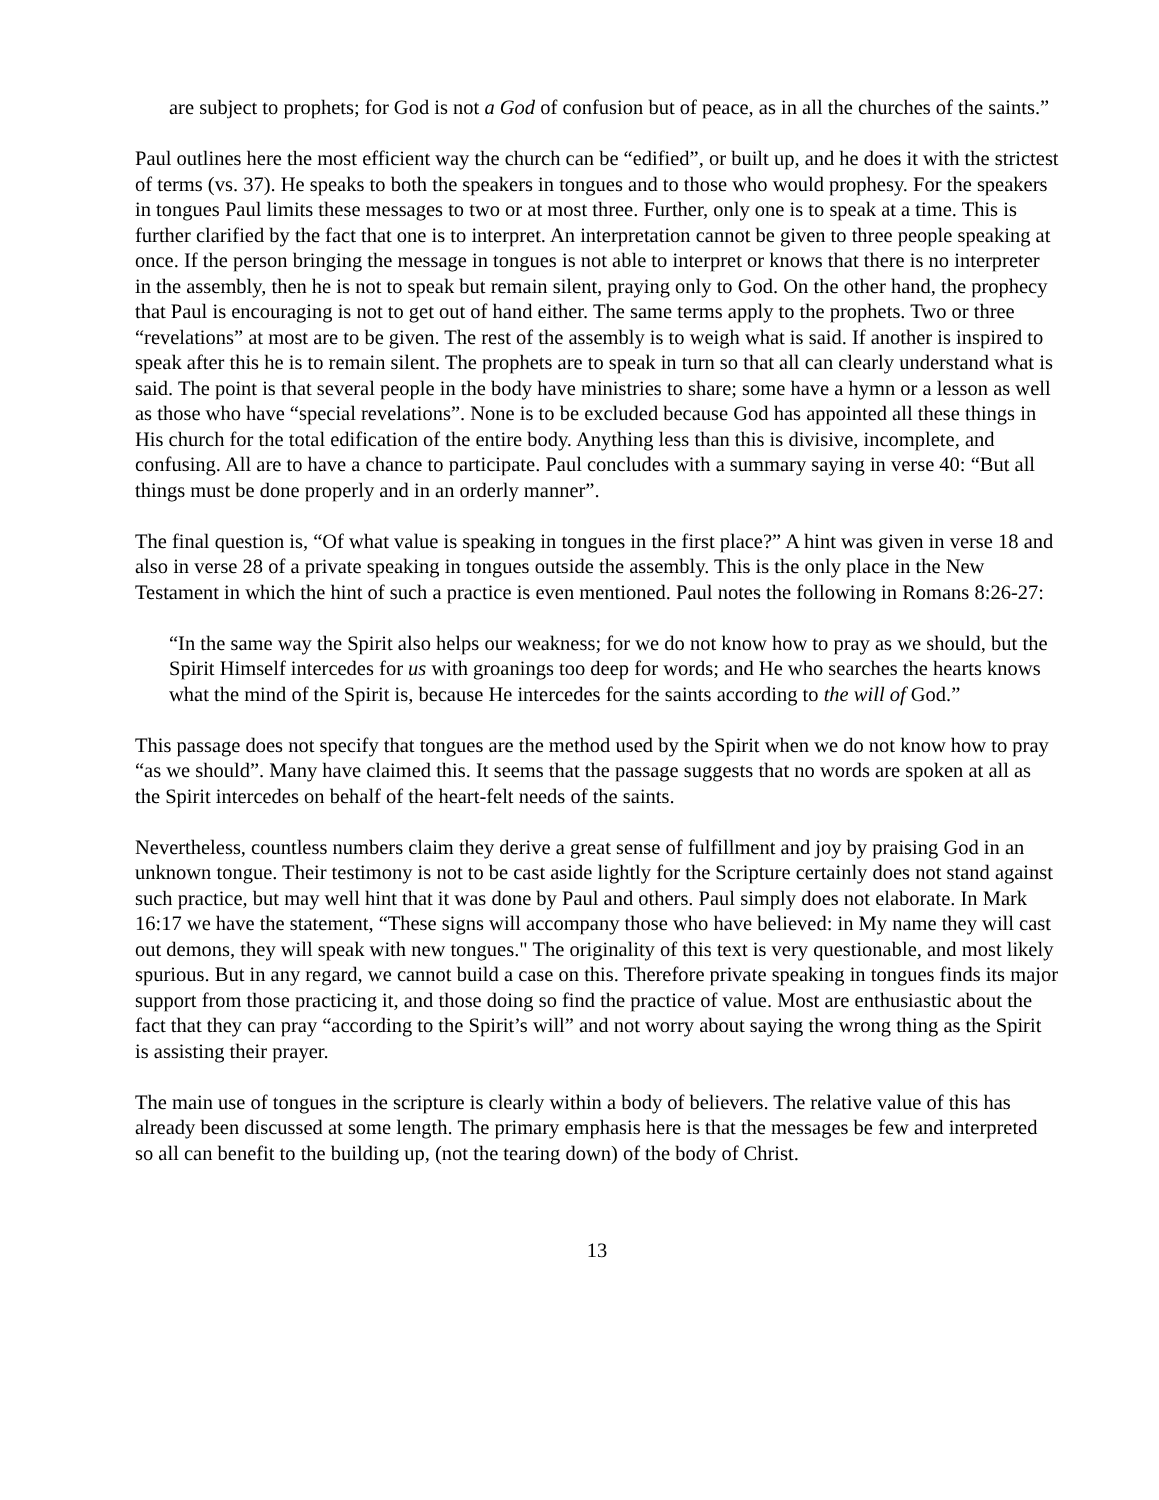are subject to prophets; for God is not a God of confusion but of peace, as in all the churches of the saints.”
Paul outlines here the most efficient way the church can be “edified”, or built up, and he does it with the strictest of terms (vs. 37). He speaks to both the speakers in tongues and to those who would prophesy. For the speakers in tongues Paul limits these messages to two or at most three. Further, only one is to speak at a time. This is further clarified by the fact that one is to interpret. An interpretation cannot be given to three people speaking at once. If the person bringing the message in tongues is not able to interpret or knows that there is no interpreter in the assembly, then he is not to speak but remain silent, praying only to God. On the other hand, the prophecy that Paul is encouraging is not to get out of hand either. The same terms apply to the prophets. Two or three “revelations” at most are to be given. The rest of the assembly is to weigh what is said. If another is inspired to speak after this he is to remain silent. The prophets are to speak in turn so that all can clearly understand what is said. The point is that several people in the body have ministries to share; some have a hymn or a lesson as well as those who have “special revelations”. None is to be excluded because God has appointed all these things in His church for the total edification of the entire body. Anything less than this is divisive, incomplete, and confusing. All are to have a chance to participate. Paul concludes with a summary saying in verse 40: “But all things must be done properly and in an orderly manner”.
The final question is, “Of what value is speaking in tongues in the first place?” A hint was given in verse 18 and also in verse 28 of a private speaking in tongues outside the assembly. This is the only place in the New Testament in which the hint of such a practice is even mentioned. Paul notes the following in Romans 8:26-27:
“In the same way the Spirit also helps our weakness; for we do not know how to pray as we should, but the Spirit Himself intercedes for us with groanings too deep for words; and He who searches the hearts knows what the mind of the Spirit is, because He intercedes for the saints according to the will of God.”
This passage does not specify that tongues are the method used by the Spirit when we do not know how to pray “as we should”. Many have claimed this. It seems that the passage suggests that no words are spoken at all as the Spirit intercedes on behalf of the heart-felt needs of the saints.
Nevertheless, countless numbers claim they derive a great sense of fulfillment and joy by praising God in an unknown tongue. Their testimony is not to be cast aside lightly for the Scripture certainly does not stand against such practice, but may well hint that it was done by Paul and others. Paul simply does not elaborate. In Mark 16:17 we have the statement, “These signs will accompany those who have believed: in My name they will cast out demons, they will speak with new tongues." The originality of this text is very questionable, and most likely spurious. But in any regard, we cannot build a case on this. Therefore private speaking in tongues finds its major support from those practicing it, and those doing so find the practice of value. Most are enthusiastic about the fact that they can pray “according to the Spirit’s will” and not worry about saying the wrong thing as the Spirit is assisting their prayer.
The main use of tongues in the scripture is clearly within a body of believers. The relative value of this has already been discussed at some length. The primary emphasis here is that the messages be few and interpreted so all can benefit to the building up, (not the tearing down) of the body of Christ.
13